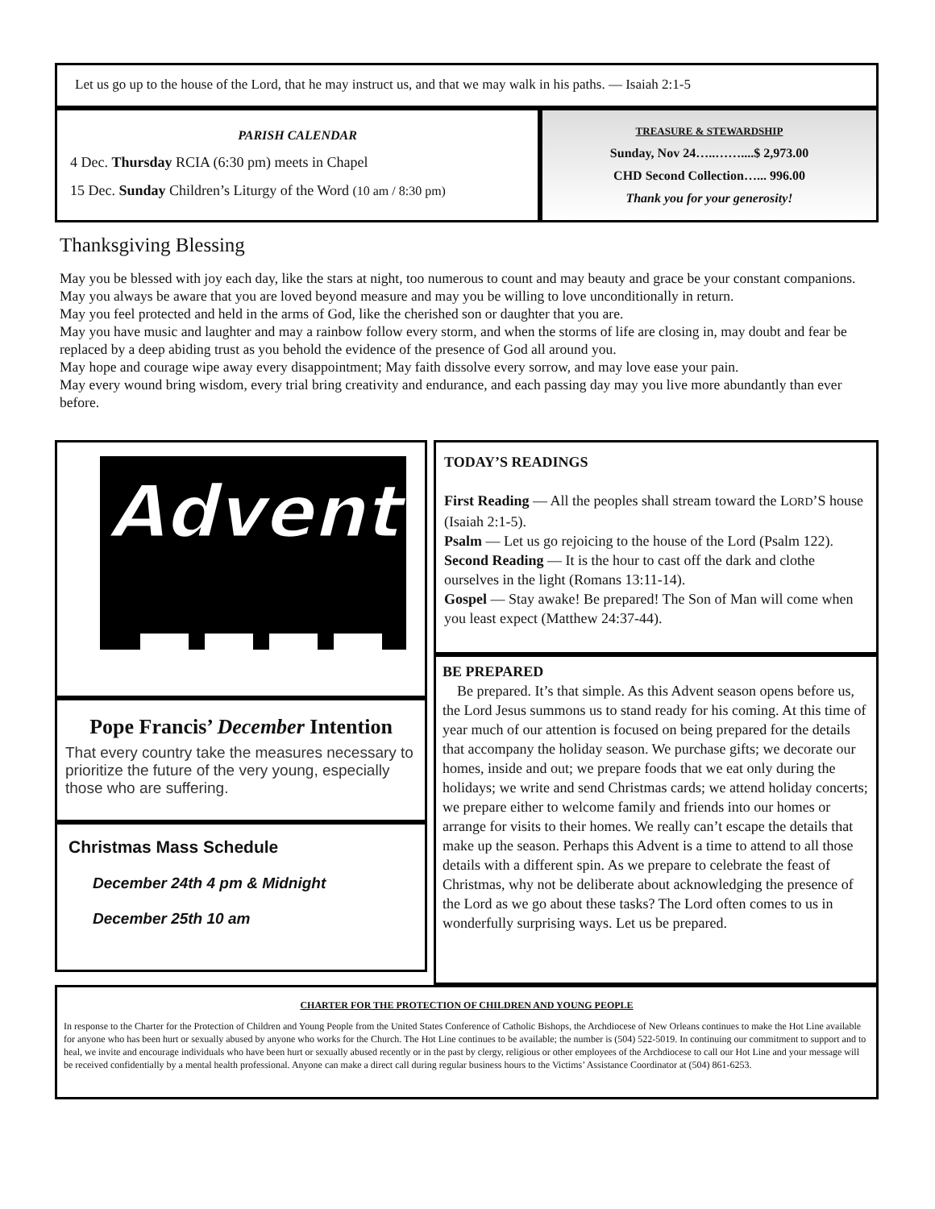Let us go up to the house of the Lord, that he may instruct us, and that we may walk in his paths. — Isaiah 2:1-5
PARISH CALENDAR
4 Dec. Thursday RCIA (6:30 pm) meets in Chapel
15 Dec. Sunday Children’s Liturgy of the Word (10 am / 8:30 pm)
TREASURE & STEWARDSHIP
Sunday, Nov 24…..……....$ 2,973.00
CHD Second Collection…... 996.00
Thank you for your generosity!
Thanksgiving Blessing
May you be blessed with joy each day, like the stars at night, too numerous to count and may beauty and grace be your constant companions.
May you always be aware that you are loved beyond measure and may you be willing to love unconditionally in return.
May you feel protected and held in the arms of God, like the cherished son or daughter that you are.
May you have music and laughter and may a rainbow follow every storm, and when the storms of life are closing in, may doubt and fear be replaced by a deep abiding trust as you behold the evidence of the presence of God all around you.
May hope and courage wipe away every disappointment; May faith dissolve every sorrow, and may love ease your pain.
May every wound bring wisdom, every trial bring creativity and endurance, and each passing day may you live more abundantly than ever before.
Advent
Pope Francis’ December Intention
That every country take the measures necessary to prioritize the future of the very young, especially those who are suffering.
Christmas Mass Schedule
December 24th 4 pm & Midnight
December 25th 10 am
TODAY’S READINGS
First Reading — All the peoples shall stream toward the LORD’S house (Isaiah 2:1-5).
Psalm — Let us go rejoicing to the house of the Lord (Psalm 122).
Second Reading — It is the hour to cast off the dark and clothe ourselves in the light (Romans 13:11-14).
Gospel — Stay awake! Be prepared! The Son of Man will come when you least expect (Matthew 24:37-44).
BE PREPARED
Be prepared. It’s that simple. As this Advent season opens before us, the Lord Jesus summons us to stand ready for his coming. At this time of year much of our attention is focused on being prepared for the details that accompany the holiday season. We purchase gifts; we decorate our homes, inside and out; we prepare foods that we eat only during the holidays; we write and send Christmas cards; we attend holiday concerts; we prepare either to welcome family and friends into our homes or arrange for visits to their homes. We really can’t escape the details that make up the season. Perhaps this Advent is a time to attend to all those details with a different spin. As we prepare to celebrate the feast of Christmas, why not be deliberate about acknowledging the presence of the Lord as we go about these tasks? The Lord often comes to us in wonderfully surprising ways. Let us be prepared.
CHARTER FOR THE PROTECTION OF CHILDREN AND YOUNG PEOPLE
In response to the Charter for the Protection of Children and Young People from the United States Conference of Catholic Bishops, the Archdiocese of New Orleans continues to make the Hot Line available for anyone who has been hurt or sexually abused by anyone who works for the Church. The Hot Line continues to be available; the number is (504) 522-5019. In continuing our commitment to support and to heal, we invite and encourage individuals who have been hurt or sexually abused recently or in the past by clergy, religious or other employees of the Archdiocese to call our Hot Line and your message will be received confidentially by a mental health professional. Anyone can make a direct call during regular business hours to the Victims’ Assistance Coordinator at (504) 861-6253.